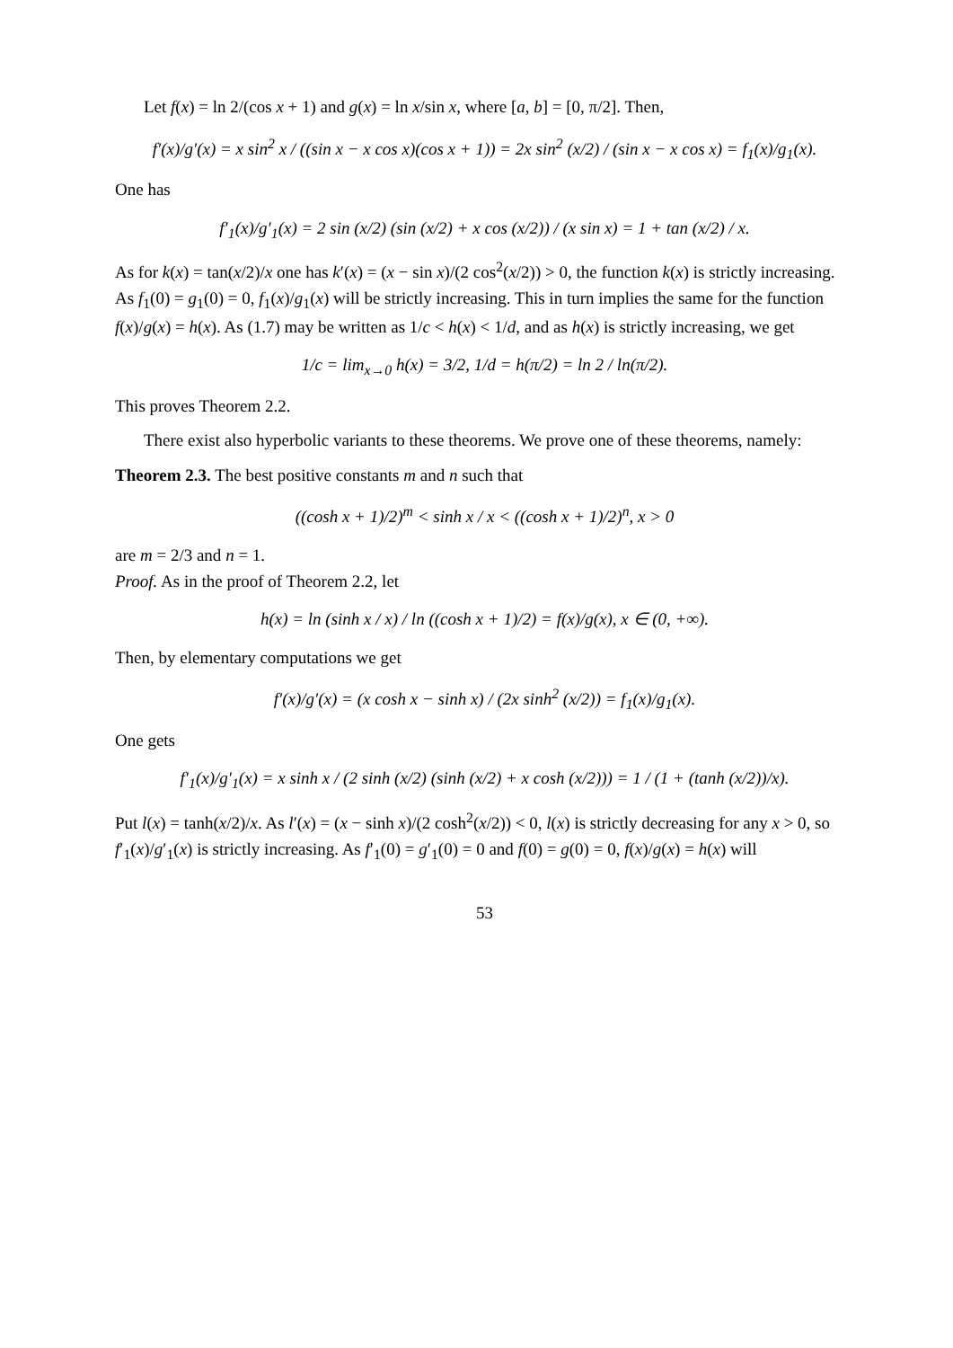Let f(x) = ln 2/(cos x + 1) and g(x) = ln x/sin x, where [a, b] = [0, π/2]. Then,
f′(x)/g′(x) = x sin<sup>2</sup> x / ((sin x − x cos x)(cos x + 1)) = 2x sin<sup>2</sup> (x/2) / (sin x − x cos x) = f<sub>1</sub>(x)/g<sub>1</sub>(x).
One has
f′<sub>1</sub>(x)/g′<sub>1</sub>(x) = 2 sin (x/2) (sin (x/2) + x cos (x/2)) / (x sin x) = 1 + tan (x/2) / x.
As for k(x) = tan(x/2)/x one has k′(x) = (x − sin x)/(2 cos<sup>2</sup>(x/2)) > 0, the function k(x) is strictly increasing. As f<sub>1</sub>(0) = g<sub>1</sub>(0) = 0, f<sub>1</sub>(x)/g<sub>1</sub>(x) will be strictly increasing. This in turn implies the same for the function f(x)/g(x) = h(x). As (1.7) may be written as 1/c < h(x) < 1/d, and as h(x) is strictly increasing, we get
1/c = lim<sub>x→0</sub> h(x) = 3/2, 1/d = h(π/2) = ln 2 / ln(π/2).
This proves Theorem 2.2.
There exist also hyperbolic variants to these theorems. We prove one of these theorems, namely:
Theorem 2.3. The best positive constants m and n such that
((cosh x + 1)/2)<sup>m</sup> < sinh x / x < ((cosh x + 1)/2)<sup>n</sup>, x > 0
are m = 2/3 and n = 1.
Proof. As in the proof of Theorem 2.2, let
h(x) = ln (sinh x / x) / ln ((cosh x + 1)/2) = f(x)/g(x), x ∈ (0, +∞).
Then, by elementary computations we get
f′(x)/g′(x) = (x cosh x − sinh x) / (2x sinh<sup>2</sup> (x/2)) = f<sub>1</sub>(x)/g<sub>1</sub>(x).
One gets
f′<sub>1</sub>(x)/g′<sub>1</sub>(x) = x sinh x / (2 sinh (x/2) (sinh (x/2) + x cosh (x/2))) = 1 / (1 + (tanh (x/2))/x).
Put l(x) = tanh(x/2)/x. As l′(x) = (x − sinh x)/(2 cosh<sup>2</sup>(x/2)) < 0, l(x) is strictly decreasing for any x > 0, so f′<sub>1</sub>(x)/g′<sub>1</sub>(x) is strictly increasing. As f′<sub>1</sub>(0) = g′<sub>1</sub>(0) = 0 and f(0) = g(0) = 0, f(x)/g(x) = h(x) will
53